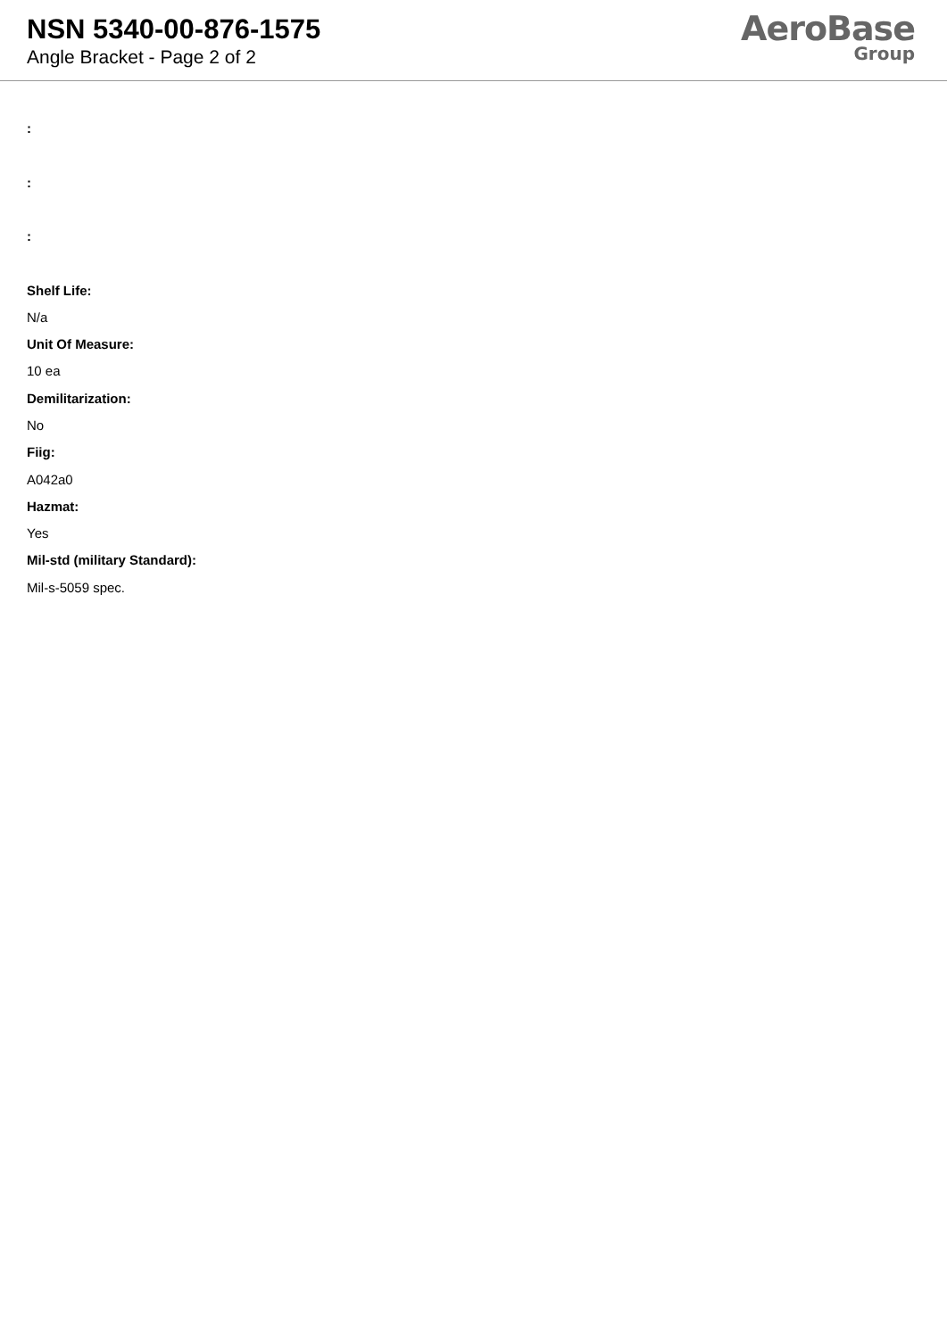NSN 5340-00-876-1575
Angle Bracket - Page 2 of 2
AeroBase
Group
:
:
:
Shelf Life:
N/a
Unit Of Measure:
10 ea
Demilitarization:
No
Fiig:
A042a0
Hazmat:
Yes
Mil-std (military Standard):
Mil-s-5059 spec.